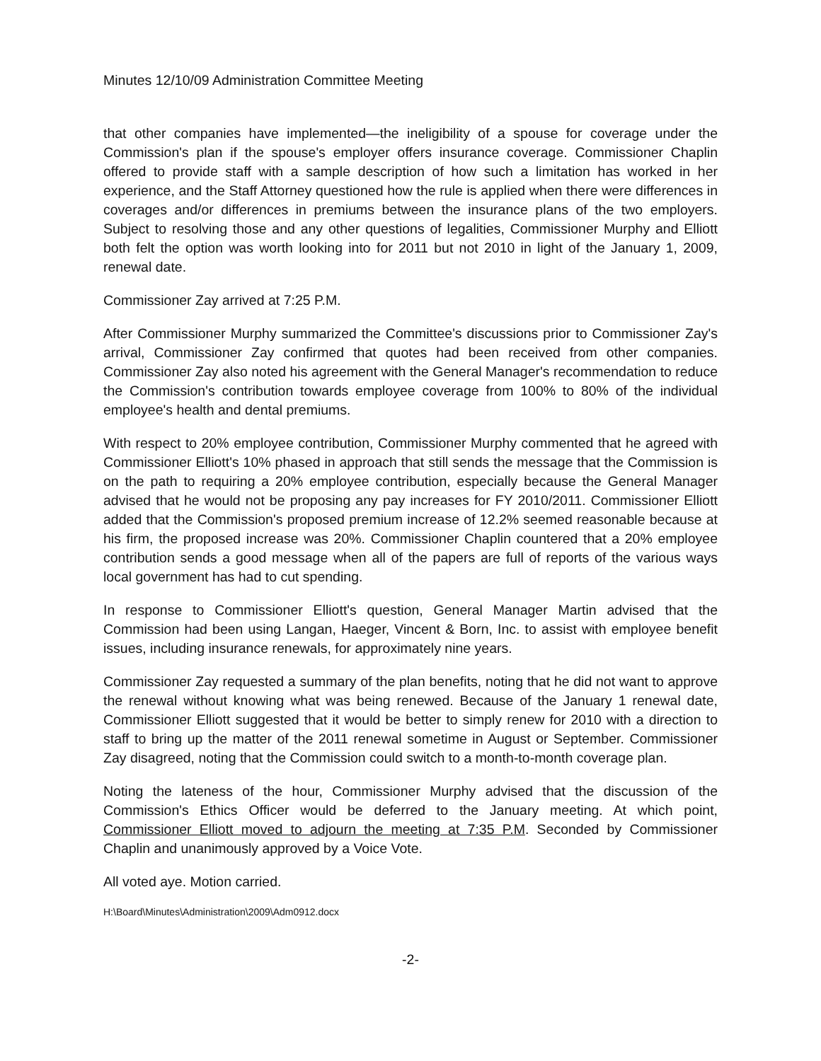Minutes 12/10/09 Administration Committee Meeting
that other companies have implemented—the ineligibility of a spouse for coverage under the Commission's plan if the spouse's employer offers insurance coverage. Commissioner Chaplin offered to provide staff with a sample description of how such a limitation has worked in her experience, and the Staff Attorney questioned how the rule is applied when there were differences in coverages and/or differences in premiums between the insurance plans of the two employers. Subject to resolving those and any other questions of legalities, Commissioner Murphy and Elliott both felt the option was worth looking into for 2011 but not 2010 in light of the January 1, 2009, renewal date.
Commissioner Zay arrived at 7:25 P.M.
After Commissioner Murphy summarized the Committee's discussions prior to Commissioner Zay's arrival, Commissioner Zay confirmed that quotes had been received from other companies. Commissioner Zay also noted his agreement with the General Manager's recommendation to reduce the Commission's contribution towards employee coverage from 100% to 80% of the individual employee's health and dental premiums.
With respect to 20% employee contribution, Commissioner Murphy commented that he agreed with Commissioner Elliott's 10% phased in approach that still sends the message that the Commission is on the path to requiring a 20% employee contribution, especially because the General Manager advised that he would not be proposing any pay increases for FY 2010/2011. Commissioner Elliott added that the Commission's proposed premium increase of 12.2% seemed reasonable because at his firm, the proposed increase was 20%. Commissioner Chaplin countered that a 20% employee contribution sends a good message when all of the papers are full of reports of the various ways local government has had to cut spending.
In response to Commissioner Elliott's question, General Manager Martin advised that the Commission had been using Langan, Haeger, Vincent & Born, Inc. to assist with employee benefit issues, including insurance renewals, for approximately nine years.
Commissioner Zay requested a summary of the plan benefits, noting that he did not want to approve the renewal without knowing what was being renewed. Because of the January 1 renewal date, Commissioner Elliott suggested that it would be better to simply renew for 2010 with a direction to staff to bring up the matter of the 2011 renewal sometime in August or September. Commissioner Zay disagreed, noting that the Commission could switch to a month-to-month coverage plan.
Noting the lateness of the hour, Commissioner Murphy advised that the discussion of the Commission's Ethics Officer would be deferred to the January meeting. At which point, Commissioner Elliott moved to adjourn the meeting at 7:35 P.M. Seconded by Commissioner Chaplin and unanimously approved by a Voice Vote.
All voted aye. Motion carried.
H:\Board\Minutes\Administration\2009\Adm0912.docx
-2-